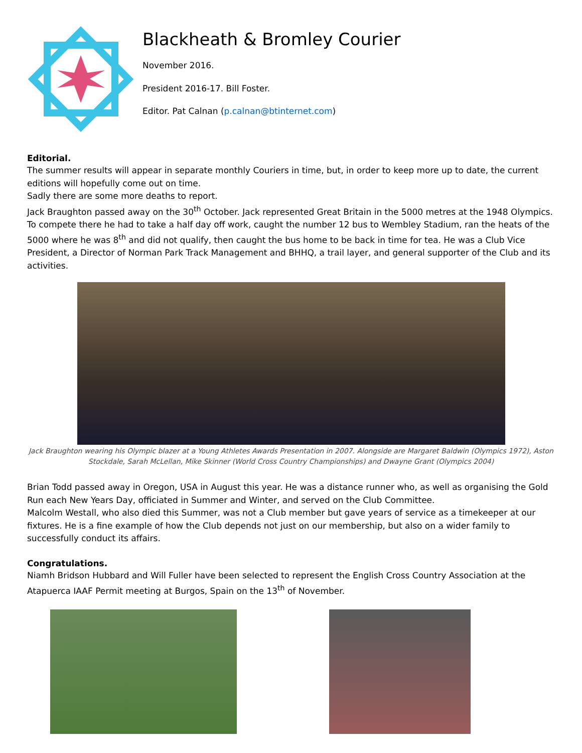Blackheath & Bromley Courier
November 2016.
President 2016-17. Bill Foster.
Editor. Pat Calnan (p.calnan@btinternet.com)
Editorial.
The summer results will appear in separate monthly Couriers in time, but, in order to keep more up to date, the current editions will hopefully come out on time.
Sadly there are some more deaths to report.
Jack Braughton passed away on the 30<sup>th</sup> October. Jack represented Great Britain in the 5000 metres at the 1948 Olympics. To compete there he had to take a half day off work, caught the number 12 bus to Wembley Stadium, ran the heats of the 5000 where he was 8<sup>th</sup> and did not qualify, then caught the bus home to be back in time for tea. He was a Club Vice President, a Director of Norman Park Track Management and BHHQ, a trail layer, and general supporter of the Club and its activities.
Jack Braughton wearing his Olympic blazer at a Young Athletes Awards Presentation in 2007. Alongside are Margaret Baldwin (Olympics 1972), Aston Stockdale, Sarah McLellan, Mike Skinner (World Cross Country Championships) and Dwayne Grant (Olympics 2004)
Brian Todd passed away in Oregon, USA in August this year. He was a distance runner who, as well as organising the Gold Run each New Years Day, officiated in Summer and Winter, and served on the Club Committee.
Malcolm Westall, who also died this Summer, was not a Club member but gave years of service as a timekeeper at our fixtures. He is a fine example of how the Club depends not just on our membership, but also on a wider family to successfully conduct its affairs.
Congratulations.
Niamh Bridson Hubbard and Will Fuller have been selected to represent the English Cross Country Association at the Atapuerca IAAF Permit meeting at Burgos, Spain on the 13<sup>th</sup> of November.